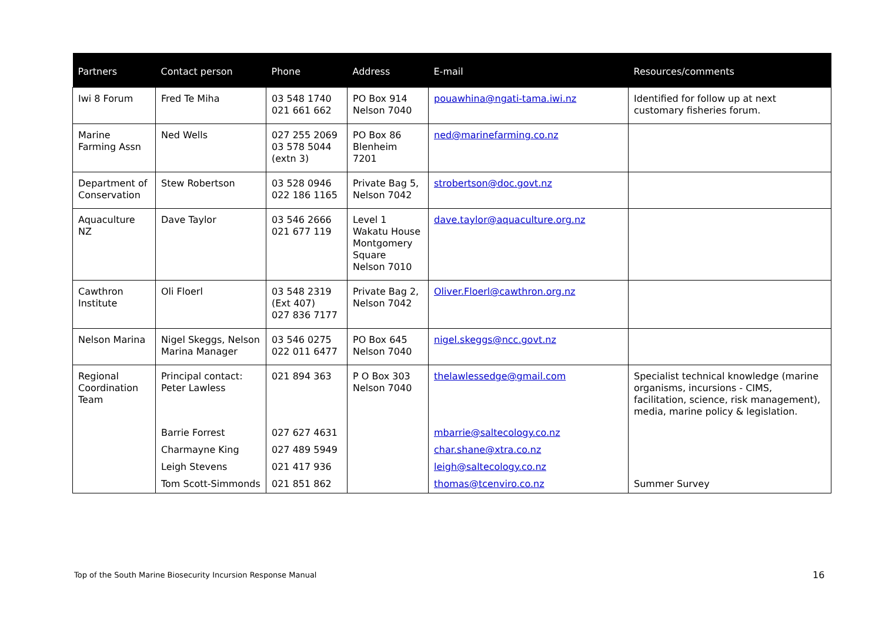| Partners | Contact person | Phone | Address | E-mail | Resources/comments |
| --- | --- | --- | --- | --- | --- |
| Iwi 8 Forum | Fred Te Miha | 03 548 1740 021 661 662 | PO Box 914 Nelson 7040 | pouawhina@ngati-tama.iwi.nz | Identified for follow up at next customary fisheries forum. |
| Marine Farming Assn | Ned Wells | 027 255 2069 03 578 5044 (extn 3) | PO Box 86 Blenheim 7201 | ned@marinefarming.co.nz | |
| Department of Conservation | Stew Robertson | 03 528 0946 022 186 1165 | Private Bag 5, Nelson 7042 | strobertson@doc.govt.nz | |
| Aquaculture NZ | Dave Taylor | 03 546 2666 021 677 119 | Level 1 Wakatu House Montgomery Square Nelson 7010 | dave.taylor@aquaculture.org.nz | |
| Cawthron Institute | Oli Floerl | 03 548 2319 (Ext 407) 027 836 7177 | Private Bag 2, Nelson 7042 | Oliver.Floerl@cawthron.org.nz | |
| Nelson Marina | Nigel Skeggs, Nelson Marina Manager | 03 546 0275 022 011 6477 | PO Box 645 Nelson 7040 | nigel.skeggs@ncc.govt.nz | |
| Regional Coordination Team | Principal contact: Peter Lawless | 021 894 363 | P O Box 303 Nelson 7040 | thelawlessedge@gmail.com | Specialist technical knowledge (marine organisms, incursions - CIMS, facilitation, science, risk management), media, marine policy & legislation. |
| | Barrie Forrest | 027 627 4631 | | mbarrie@saltecology.co.nz | |
| | Charmayne King | 027 489 5949 | | char.shane@xtra.co.nz | |
| | Leigh Stevens | 021 417 936 | | leigh@saltecology.co.nz | |
| | Tom Scott-Simmonds | 021 851 862 | | thomas@tcenviro.co.nz | Summer Survey |
Top of the South Marine Biosecurity Incursion Response Manual
16